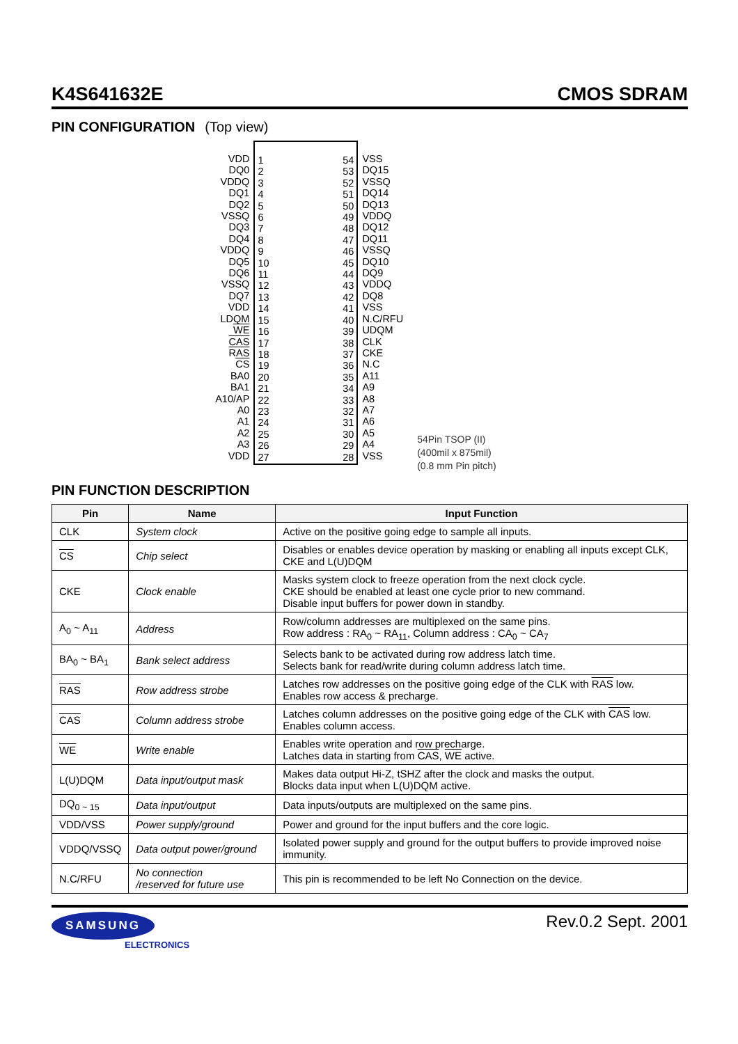K4S641632E CMOS SDRAM
PIN CONFIGURATION (Top view)
VDD
DQ0
VDDQ
DQ1
DQ2
VSSQ
DQ3
DQ4
VDDQ
DQ5
DQ6
VSSQ
DQ7
VDD
LDQM
WE
CAS
RAS
CS
BA0
BA1
A10/AP
A0
A1
A2
A3
VDD
1
2
3
4
5
6
7
8
9
10
11
12
13
14
15
16
17
18
19
20
21
22
23
24
25
26
27
54
53
52
51
50
49
48
47
46
45
44
43
42
41
40
39
38
37
36
35
34
33
32
31
30
29
28
VSS
DQ15
VSSQ
DQ14
DQ13
VDDQ
DQ12
DQ11
VSSQ
DQ10
DQ9
VDDQ
DQ8
VSS
N.C/RFU
UDQM
CLK
CKE
N.C
A11
A9
A8
A7
A6
A5
A4
VSS
54Pin TSOP (II)
(400mil x 875mil)
(0.8 mm Pin pitch)
PIN FUNCTION DESCRIPTION
| Pin | Name | Input Function |
| --- | --- | --- |
| CLK | System clock | Active on the positive going edge to sample all inputs. |
| CS | Chip select | Disables or enables device operation by masking or enabling all inputs except CLK, CKE and L(U)DQM |
| CKE | Clock enable | Masks system clock to freeze operation from the next clock cycle. CKE should be enabled at least one cycle prior to new command. Disable input buffers for power down in standby. |
| A<sub>0</sub> ~ A<sub>11</sub> | Address | Row/column addresses are multiplexed on the same pins. Row address : RA<sub>0</sub> ~ RA<sub>11</sub>, Column address : CA<sub>0</sub> ~ CA<sub>7</sub> |
| BA<sub>0</sub> ~ BA<sub>1</sub> | Bank select address | Selects bank to be activated during row address latch time. Selects bank for read/write during column address latch time. |
| RAS | Row address strobe | Latches row addresses on the positive going edge of the CLK with RAS low. Enables row access & precharge. |
| CAS | Column address strobe | Latches column addresses on the positive going edge of the CLK with CAS low. Enables column access. |
| WE | Write enable | Enables write operation and row precharge. Latches data in starting from CAS , WE active. |
| L(U)DQM | Data input/output mask | Makes data output Hi-Z, tSHZ after the clock and masks the output. Blocks data input when L(U)DQM active. |
| DQ<sub>0 ~ 15</sub> | Data input/output | Data inputs/outputs are multiplexed on the same pins. |
| VDD/VSS | Power supply/ground | Power and ground for the input buffers and the core logic. |
| VDDQ/VSSQ | Data output power/ground | Isolated power supply and ground for the output buffers to provide improved noise immunity. |
| N.C/RFU | No connection /reserved for future use | This pin is recommended to be left No Connection on the device. |
SAMSUNG
ELECTRONICS
Rev.0.2 Sept. 2001